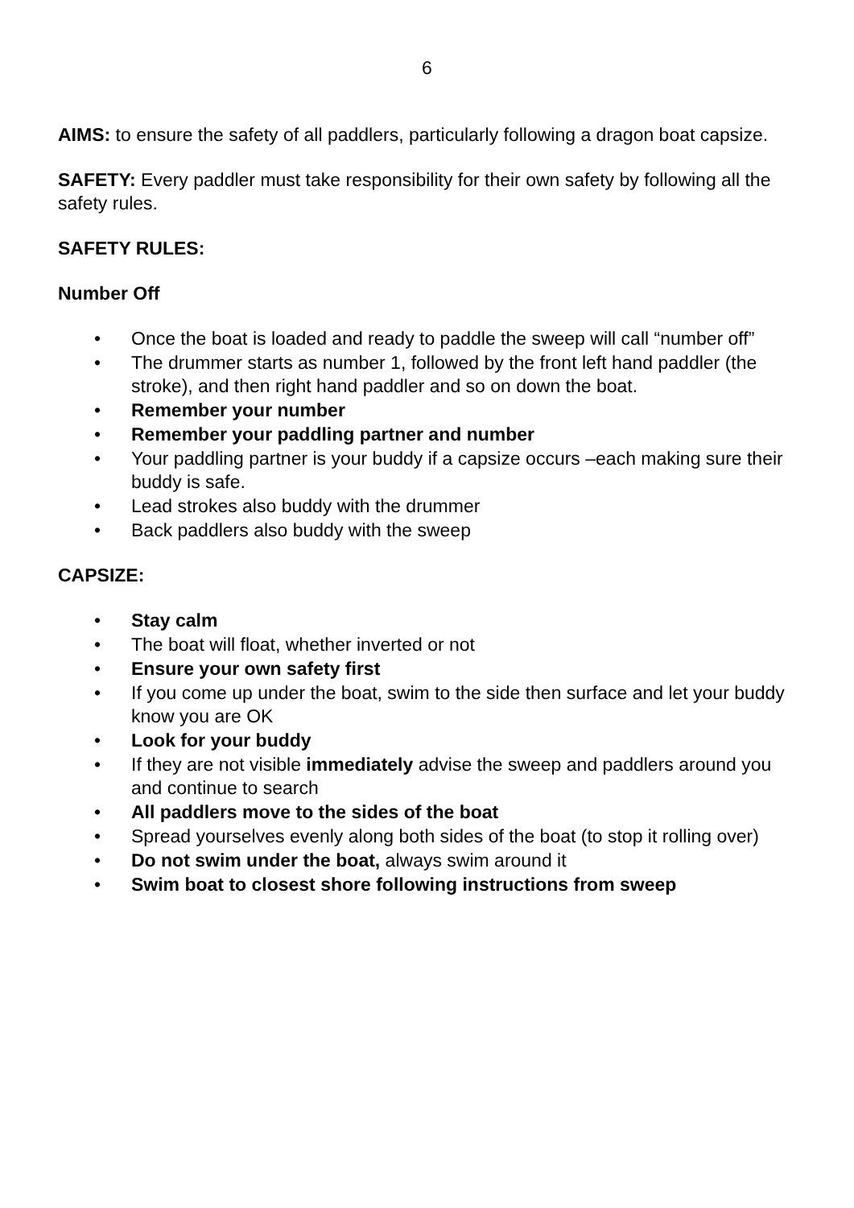6
AIMS: to ensure the safety of all paddlers, particularly following a dragon boat capsize.
SAFETY: Every paddler must take responsibility for their own safety by following all the safety rules.
SAFETY RULES:
Number Off
• Once the boat is loaded and ready to paddle the sweep will call “number off”
• The drummer starts as number 1, followed by the front left hand paddler (the stroke), and then right hand paddler and so on down the boat.
• Remember your number
• Remember your paddling partner and number
• Your paddling partner is your buddy if a capsize occurs –each making sure their buddy is safe.
• Lead strokes also buddy with the drummer
• Back paddlers also buddy with the sweep
CAPSIZE:
• Stay calm
• The boat will float, whether inverted or not
• Ensure your own safety first
• If you come up under the boat, swim to the side then surface and let your buddy know you are OK
• Look for your buddy
• If they are not visible immediately advise the sweep and paddlers around you and continue to search
• All paddlers move to the sides of the boat
• Spread yourselves evenly along both sides of the boat (to stop it rolling over)
• Do not swim under the boat, always swim around it
• Swim boat to closest shore following instructions from sweep